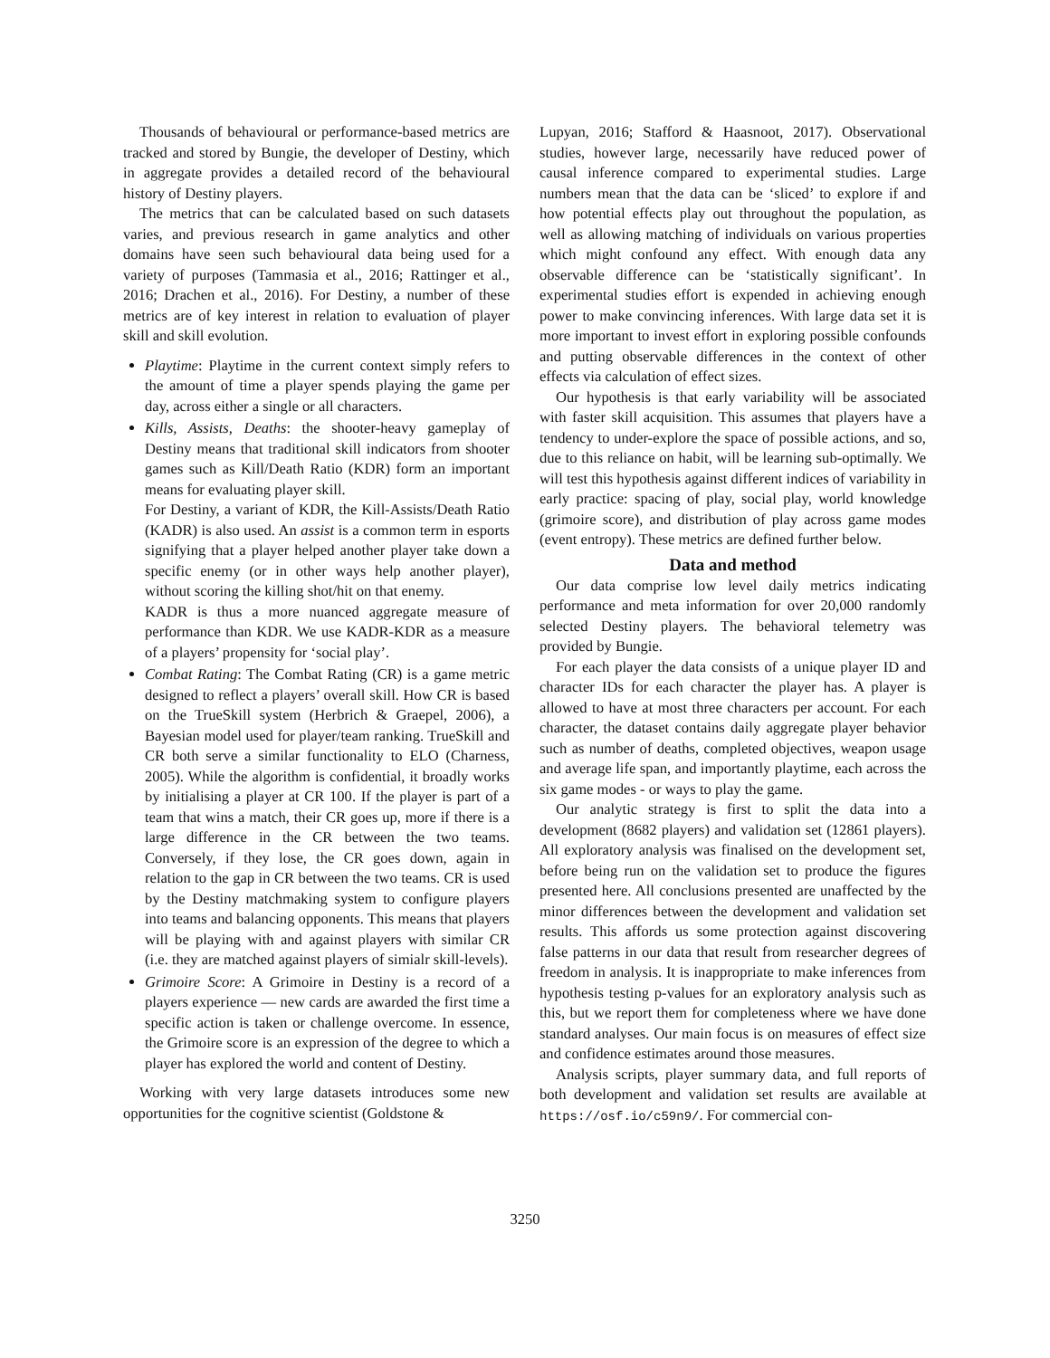Thousands of behavioural or performance-based metrics are tracked and stored by Bungie, the developer of Destiny, which in aggregate provides a detailed record of the behavioural history of Destiny players.
The metrics that can be calculated based on such datasets varies, and previous research in game analytics and other domains have seen such behavioural data being used for a variety of purposes (Tammasia et al., 2016; Rattinger et al., 2016; Drachen et al., 2016). For Destiny, a number of these metrics are of key interest in relation to evaluation of player skill and skill evolution.
Playtime: Playtime in the current context simply refers to the amount of time a player spends playing the game per day, across either a single or all characters.
Kills, Assists, Deaths: the shooter-heavy gameplay of Destiny means that traditional skill indicators from shooter games such as Kill/Death Ratio (KDR) form an important means for evaluating player skill.
For Destiny, a variant of KDR, the Kill-Assists/Death Ratio (KADR) is also used. An assist is a common term in esports signifying that a player helped another player take down a specific enemy (or in other ways help another player), without scoring the killing shot/hit on that enemy.
KADR is thus a more nuanced aggregate measure of performance than KDR. We use KADR-KDR as a measure of a players’ propensity for ‘social play’.
Combat Rating: The Combat Rating (CR) is a game metric designed to reflect a players’ overall skill. How CR is based on the TrueSkill system (Herbrich & Graepel, 2006), a Bayesian model used for player/team ranking. TrueSkill and CR both serve a similar functionality to ELO (Charness, 2005). While the algorithm is confidential, it broadly works by initialising a player at CR 100. If the player is part of a team that wins a match, their CR goes up, more if there is a large difference in the CR between the two teams. Conversely, if they lose, the CR goes down, again in relation to the gap in CR between the two teams. CR is used by the Destiny matchmaking system to configure players into teams and balancing opponents. This means that players will be playing with and against players with similar CR (i.e. they are matched against players of simialr skill-levels).
Grimoire Score: A Grimoire in Destiny is a record of a players experience — new cards are awarded the first time a specific action is taken or challenge overcome. In essence, the Grimoire score is an expression of the degree to which a player has explored the world and content of Destiny.
Working with very large datasets introduces some new opportunities for the cognitive scientist (Goldstone &
Lupyan, 2016; Stafford & Haasnoot, 2017). Observational studies, however large, necessarily have reduced power of causal inference compared to experimental studies. Large numbers mean that the data can be ‘sliced’ to explore if and how potential effects play out throughout the population, as well as allowing matching of individuals on various properties which might confound any effect. With enough data any observable difference can be ‘statistically significant’. In experimental studies effort is expended in achieving enough power to make convincing inferences. With large data set it is more important to invest effort in exploring possible confounds and putting observable differences in the context of other effects via calculation of effect sizes.
Our hypothesis is that early variability will be associated with faster skill acquisition. This assumes that players have a tendency to under-explore the space of possible actions, and so, due to this reliance on habit, will be learning sub-optimally. We will test this hypothesis against different indices of variability in early practice: spacing of play, social play, world knowledge (grimoire score), and distribution of play across game modes (event entropy). These metrics are defined further below.
Data and method
Our data comprise low level daily metrics indicating performance and meta information for over 20,000 randomly selected Destiny players. The behavioral telemetry was provided by Bungie.
For each player the data consists of a unique player ID and character IDs for each character the player has. A player is allowed to have at most three characters per account. For each character, the dataset contains daily aggregate player behavior such as number of deaths, completed objectives, weapon usage and average life span, and importantly playtime, each across the six game modes - or ways to play the game.
Our analytic strategy is first to split the data into a development (8682 players) and validation set (12861 players). All exploratory analysis was finalised on the development set, before being run on the validation set to produce the figures presented here. All conclusions presented are unaffected by the minor differences between the development and validation set results. This affords us some protection against discovering false patterns in our data that result from researcher degrees of freedom in analysis. It is inappropriate to make inferences from hypothesis testing p-values for an exploratory analysis such as this, but we report them for completeness where we have done standard analyses. Our main focus is on measures of effect size and confidence estimates around those measures.
Analysis scripts, player summary data, and full reports of both development and validation set results are available at https://osf.io/c59n9/. For commercial con-
3250